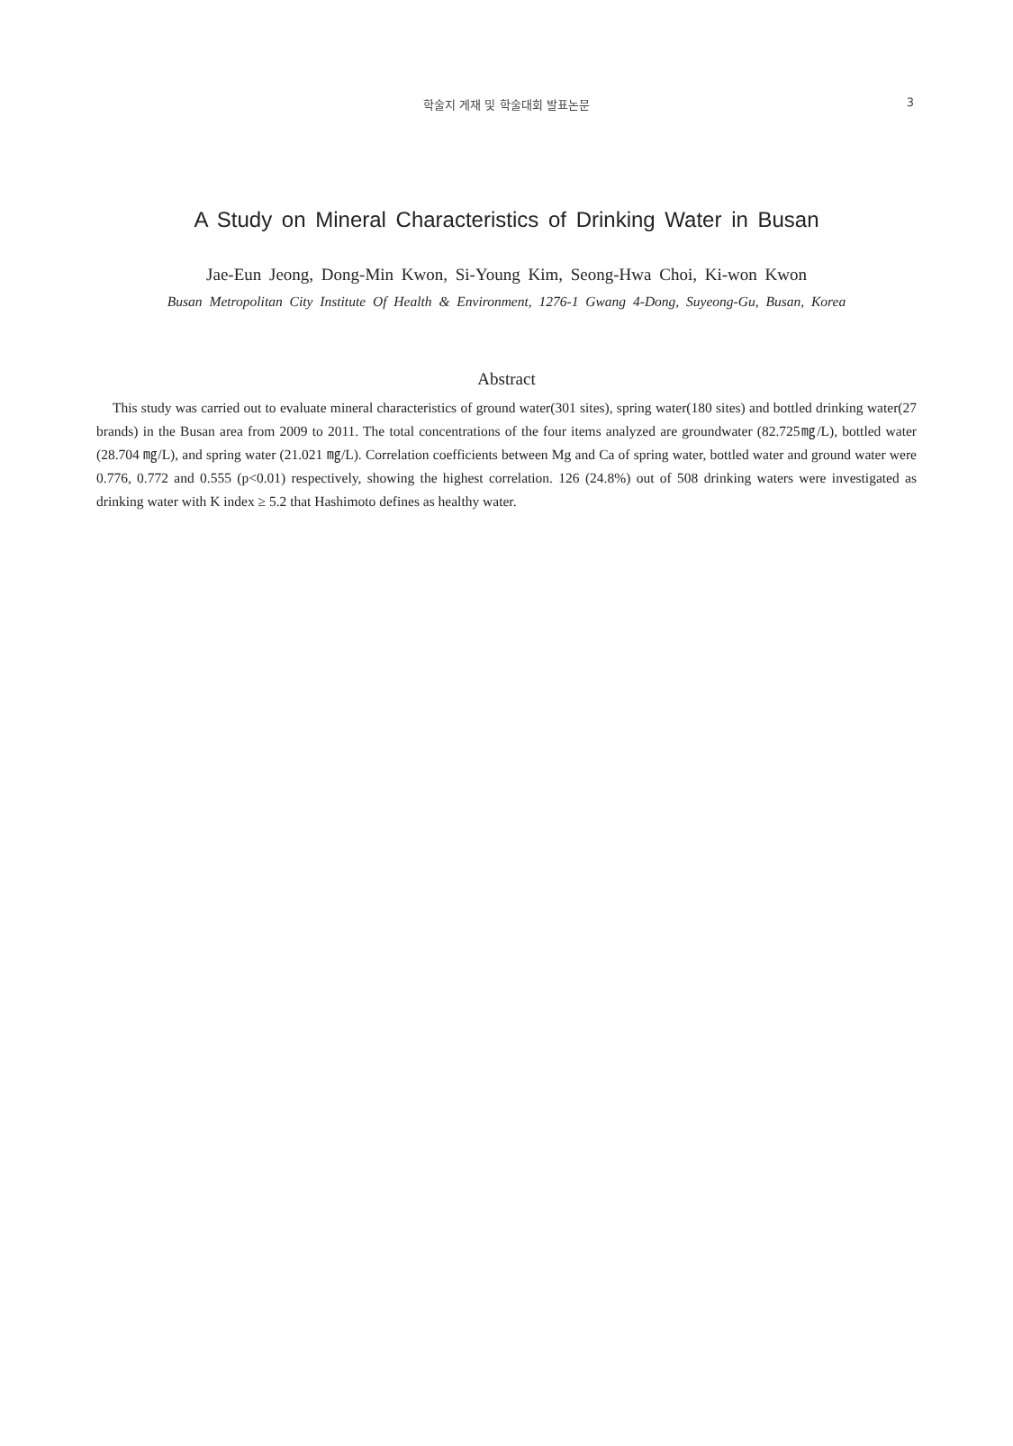학술지 게재 및 학술대회 발표논문 3
A Study on Mineral Characteristics of Drinking Water in Busan
Jae-Eun Jeong, Dong-Min Kwon, Si-Young Kim, Seong-Hwa Choi, Ki-won Kwon
Busan Metropolitan City Institute Of Health & Environment, 1276-1 Gwang 4-Dong, Suyeong-Gu, Busan, Korea
Abstract
This study was carried out to evaluate mineral characteristics of ground water(301 sites), spring water(180 sites) and bottled drinking water(27 brands) in the Busan area from 2009 to 2011. The total concentrations of the four items analyzed are groundwater (82.725㎎/L), bottled water (28.704 ㎎/L), and spring water (21.021 ㎎/L). Correlation coefficients between Mg and Ca of spring water, bottled water and ground water were 0.776, 0.772 and 0.555 (p<0.01) respectively, showing the highest correlation. 126 (24.8%) out of 508 drinking waters were investigated as drinking water with K index ≥ 5.2 that Hashimoto defines as healthy water.